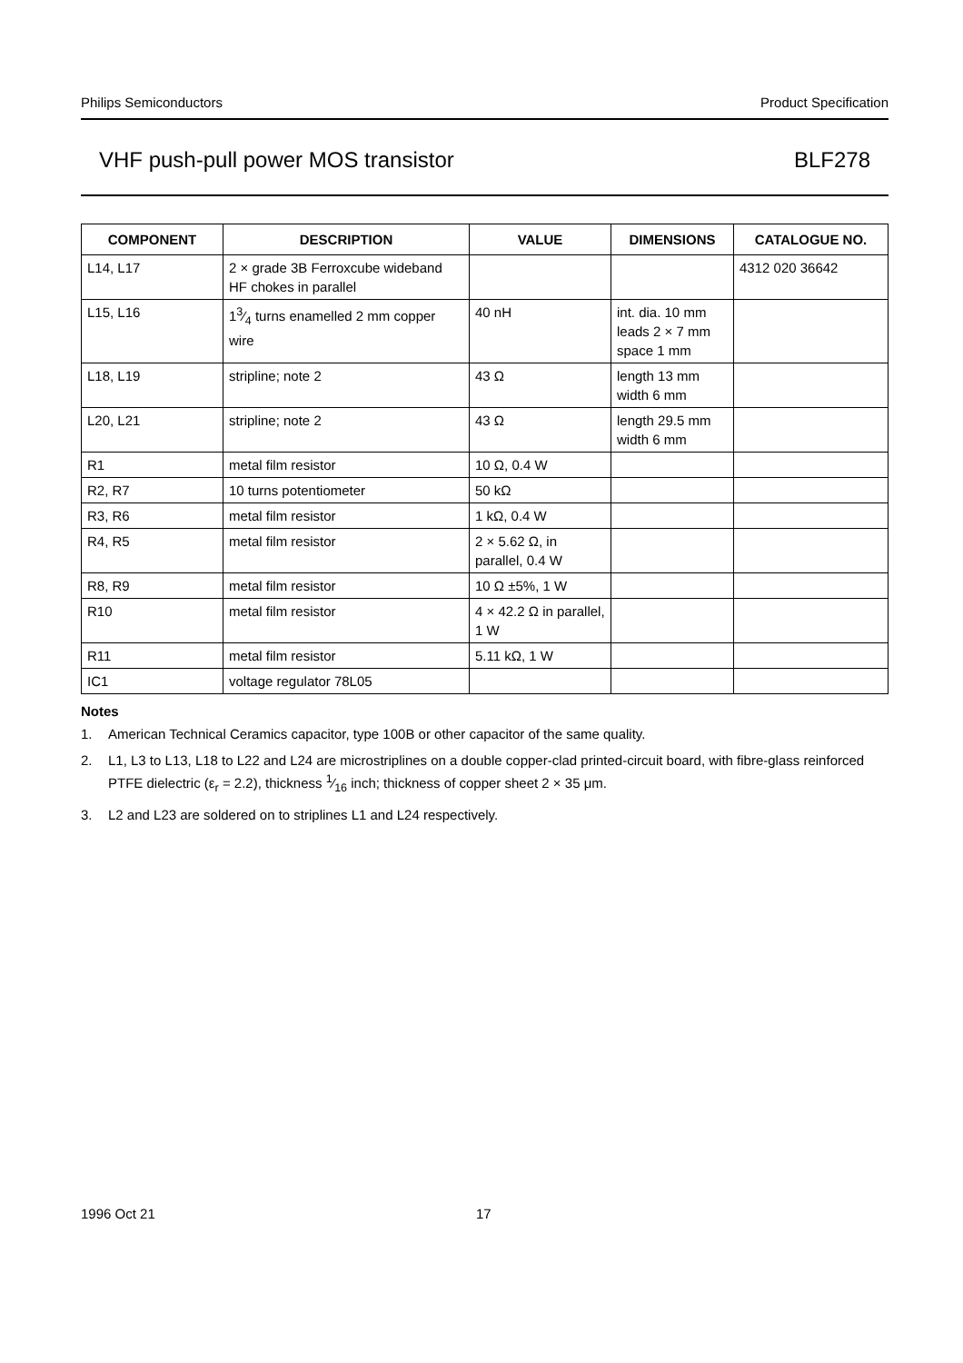Philips Semiconductors Product Specification
VHF push-pull power MOS transistor BLF278
| COMPONENT | DESCRIPTION | VALUE | DIMENSIONS | CATALOGUE NO. |
| --- | --- | --- | --- | --- |
| L14, L17 | 2 × grade 3B Ferroxcube wideband HF chokes in parallel | | | 4312 020 36642 |
| L15, L16 | 13⁄4 turns enamelled 2 mm copper wire | 40 nH | int. dia. 10 mm leads 2 × 7 mm space 1 mm | |
| L18, L19 | stripline; note 2 | 43 Ω | length 13 mm width 6 mm | |
| L20, L21 | stripline; note 2 | 43 Ω | length 29.5 mm width 6 mm | |
| R1 | metal film resistor | 10 Ω, 0.4 W | | |
| R2, R7 | 10 turns potentiometer | 50 kΩ | | |
| R3, R6 | metal film resistor | 1 kΩ, 0.4 W | | |
| R4, R5 | metal film resistor | 2 × 5.62 Ω, in parallel, 0.4 W | | |
| R8, R9 | metal film resistor | 10 Ω ±5%, 1 W | | |
| R10 | metal film resistor | 4 × 42.2 Ω in parallel, 1 W | | |
| R11 | metal film resistor | 5.11 kΩ, 1 W | | |
| IC1 | voltage regulator 78L05 | | | |
Notes
1. American Technical Ceramics capacitor, type 100B or other capacitor of the same quality.
2. L1, L3 to L13, L18 to L22 and L24 are microstriplines on a double copper-clad printed-circuit board, with fibre-glass reinforced PTFE dielectric (ε<sub>r</sub> = 2.2), thickness 1⁄16 inch; thickness of copper sheet 2 × 35 μm.
3. L2 and L23 are soldered on to striplines L1 and L24 respectively.
1996 Oct 21 17